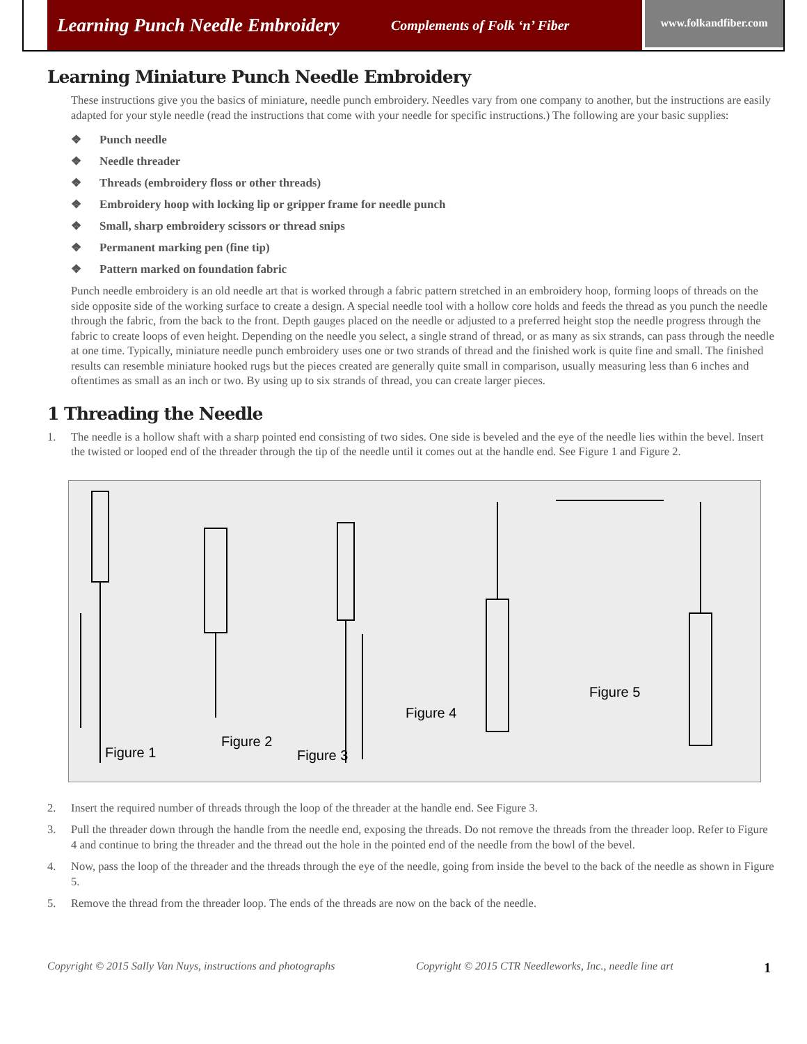Learning Punch Needle Embroidery Complements of Folk ‘n’ Fiber
www.folkandfiber.com
Learning Miniature Punch Needle Embroidery
These instructions give you the basics of miniature, needle punch embroidery. Needles vary from one company to another, but the instructions are easily adapted for your style needle (read the instructions that come with your needle for specific instructions.) The following are your basic supplies:
❖ Punch needle
❖ Needle threader
❖ Threads (embroidery floss or other threads)
❖ Embroidery hoop with locking lip or gripper frame for needle punch
❖ Small, sharp embroidery scissors or thread snips
❖ Permanent marking pen (fine tip)
❖ Pattern marked on foundation fabric
Punch needle embroidery is an old needle art that is worked through a fabric pattern stretched in an embroidery hoop, forming loops of threads on the side opposite side of the working surface to create a design. A special needle tool with a hollow core holds and feeds the thread as you punch the needle through the fabric, from the back to the front. Depth gauges placed on the needle or adjusted to a preferred height stop the needle progress through the fabric to create loops of even height. Depending on the needle you select, a single strand of thread, or as many as six strands, can pass through the needle at one time. Typically, miniature needle punch embroidery uses one or two strands of thread and the finished work is quite fine and small. The finished results can resemble miniature hooked rugs but the pieces created are generally quite small in comparison, usually measuring less than 6 inches and oftentimes as small as an inch or two. By using up to six strands of thread, you can create larger pieces.
1 Threading the Needle
1. The needle is a hollow shaft with a sharp pointed end consisting of two sides. One side is beveled and the eye of the needle lies within the bevel. Insert the twisted or looped end of the threader through the tip of the needle until it comes out at the handle end. See Figure 1 and Figure 2.
Figure 1
Figure 2
Figure 3
Figure 4
Figure 5
2. Insert the required number of threads through the loop of the threader at the handle end. See Figure 3.
3. Pull the threader down through the handle from the needle end, exposing the threads. Do not remove the threads from the threader loop. Refer to Figure 4 and continue to bring the threader and the thread out the hole in the pointed end of the needle from the bowl of the bevel.
4. Now, pass the loop of the threader and the threads through the eye of the needle, going from inside the bevel to the back of the needle as shown in Figure 5.
5. Remove the thread from the threader loop. The ends of the threads are now on the back of the needle.
Copyright © 2015 Sally Van Nuys, instructions and photographs Copyright © 2015 CTR Needleworks, Inc., needle line art 1